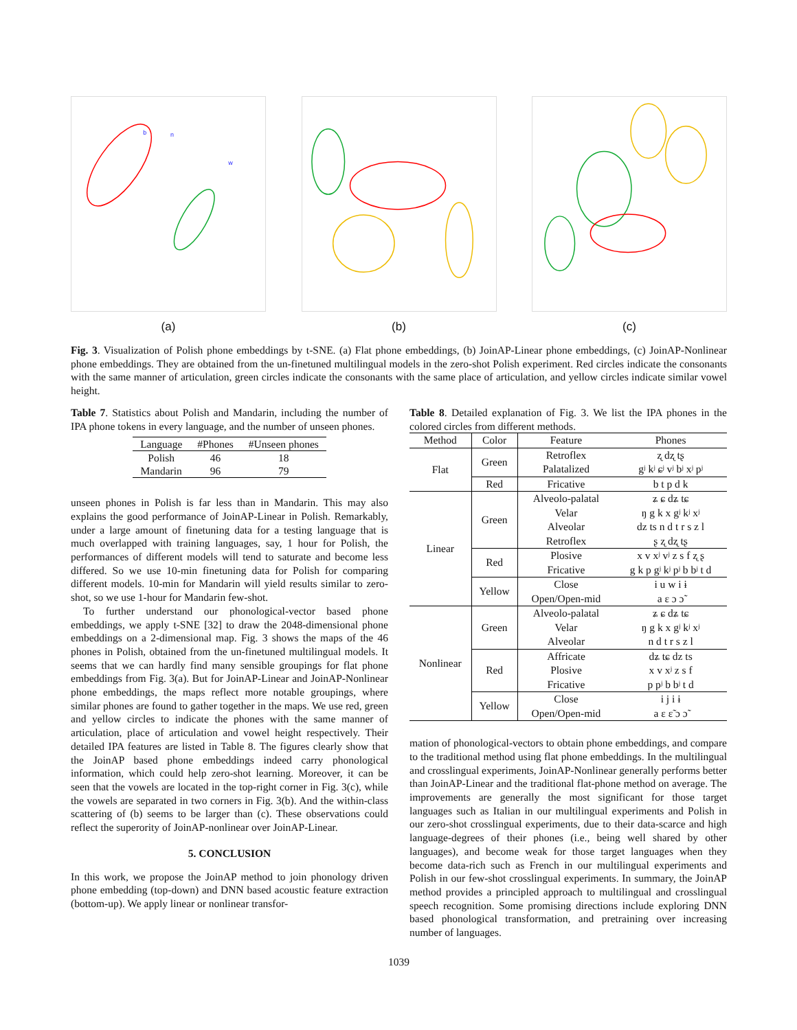b
n
w
(a)
(b) (c)
Fig. 3. Visualization of Polish phone embeddings by t-SNE. (a) Flat phone embeddings, (b) JoinAP-Linear phone embeddings, (c) JoinAP-Nonlinear phone embeddings. They are obtained from the un-finetuned multilingual models in the zero-shot Polish experiment. Red circles indicate the consonants with the same manner of articulation, green circles indicate the consonants with the same place of articulation, and yellow circles indicate similar vowel height.
Table 7. Statistics about Polish and Mandarin, including the number of IPA phone tokens in every language, and the number of unseen phones.
| Language | #Phones | #Unseen phones |
| --- | --- | --- |
| Polish | 46 | 18 |
| Mandarin | 96 | 79 |
unseen phones in Polish is far less than in Mandarin. This may also explains the good performance of JoinAP-Linear in Polish. Remarkably, under a large amount of finetuning data for a testing language that is much overlapped with training languages, say, 1 hour for Polish, the performances of different models will tend to saturate and become less differed. So we use 10-min finetuning data for Polish for comparing different models. 10-min for Mandarin will yield results similar to zero-shot, so we use 1-hour for Mandarin few-shot.
To further understand our phonological-vector based phone embeddings, we apply t-SNE [32] to draw the 2048-dimensional phone embeddings on a 2-dimensional map. Fig. 3 shows the maps of the 46 phones in Polish, obtained from the un-finetuned multilingual models. It seems that we can hardly find many sensible groupings for flat phone embeddings from Fig. 3(a). But for JoinAP-Linear and JoinAP-Nonlinear phone embeddings, the maps reflect more notable groupings, where similar phones are found to gather together in the maps. We use red, green and yellow circles to indicate the phones with the same manner of articulation, place of articulation and vowel height respectively. Their detailed IPA features are listed in Table 8. The figures clearly show that the JoinAP based phone embeddings indeed carry phonological information, which could help zero-shot learning. Moreover, it can be seen that the vowels are located in the top-right corner in Fig. 3(c), while the vowels are separated in two corners in Fig. 3(b). And the within-class scattering of (b) seems to be larger than (c). These observations could reflect the superority of JoinAP-nonlinear over JoinAP-Linear.
5. CONCLUSION
In this work, we propose the JoinAP method to join phonology driven phone embedding (top-down) and DNN based acoustic feature extraction (bottom-up). We apply linear or nonlinear transfor-
Table 8. Detailed explanation of Fig. 3. We list the IPA phones in the colored circles from different methods.
| Method | Color | Feature | Phones |
| --- | --- | --- | --- |
| Flat | Green | Retroflex | ʐ dʐ tʂ |
| | | Palatalized | gʲ kʲ ɕʲ vʲ bʲ xʲ pʲ |
| | Red | Fricative | b t p d k |
| Linear | Green | Alveolo-palatal | ʑ ɕ dʑ tɕ |
| | | Velar | ŋ g k x gʲ kʲ xʲ |
| | | Alveolar | dz ts n d t r s z l |
| | | Retroflex | ʂ ʐ dʐ tʂ |
| | Red | Plosive | x v xʲ vʲ z s f ʐ ʂ |
| | | Fricative | g k p gʲ kʲ pʲ b bʲ t d |
| | Yellow | Close | i u w i ɨ |
| | | Open/Open-mid | a ɛ ɔ ɔ̃ |
| Nonlinear | Green | Alveolo-palatal | ʑ ɕ dʑ tɕ |
| | | Velar | ŋ g k x gʲ kʲ xʲ |
| | | Alveolar | n d t r s z l |
| | Red | Affricate | dʑ tɕ dz ts |
| | | Plosive | x v xʲ z s f |
| | | Fricative | p pʲ b bʲ t d |
| | Yellow | Close | i j i ɨ |
| | | Open/Open-mid | a ɛ ɛ̃ ɔ ɔ̃ |
mation of phonological-vectors to obtain phone embeddings, and compare to the traditional method using flat phone embeddings. In the multilingual and crosslingual experiments, JoinAP-Nonlinear generally performs better than JoinAP-Linear and the traditional flat-phone method on average. The improvements are generally the most significant for those target languages such as Italian in our multilingual experiments and Polish in our zero-shot crosslingual experiments, due to their data-scarce and high language-degrees of their phones (i.e., being well shared by other languages), and become weak for those target languages when they become data-rich such as French in our multilingual experiments and Polish in our few-shot crosslingual experiments. In summary, the JoinAP method provides a principled approach to multilingual and crosslingual speech recognition. Some promising directions include exploring DNN based phonological transformation, and pretraining over increasing number of languages.
1039